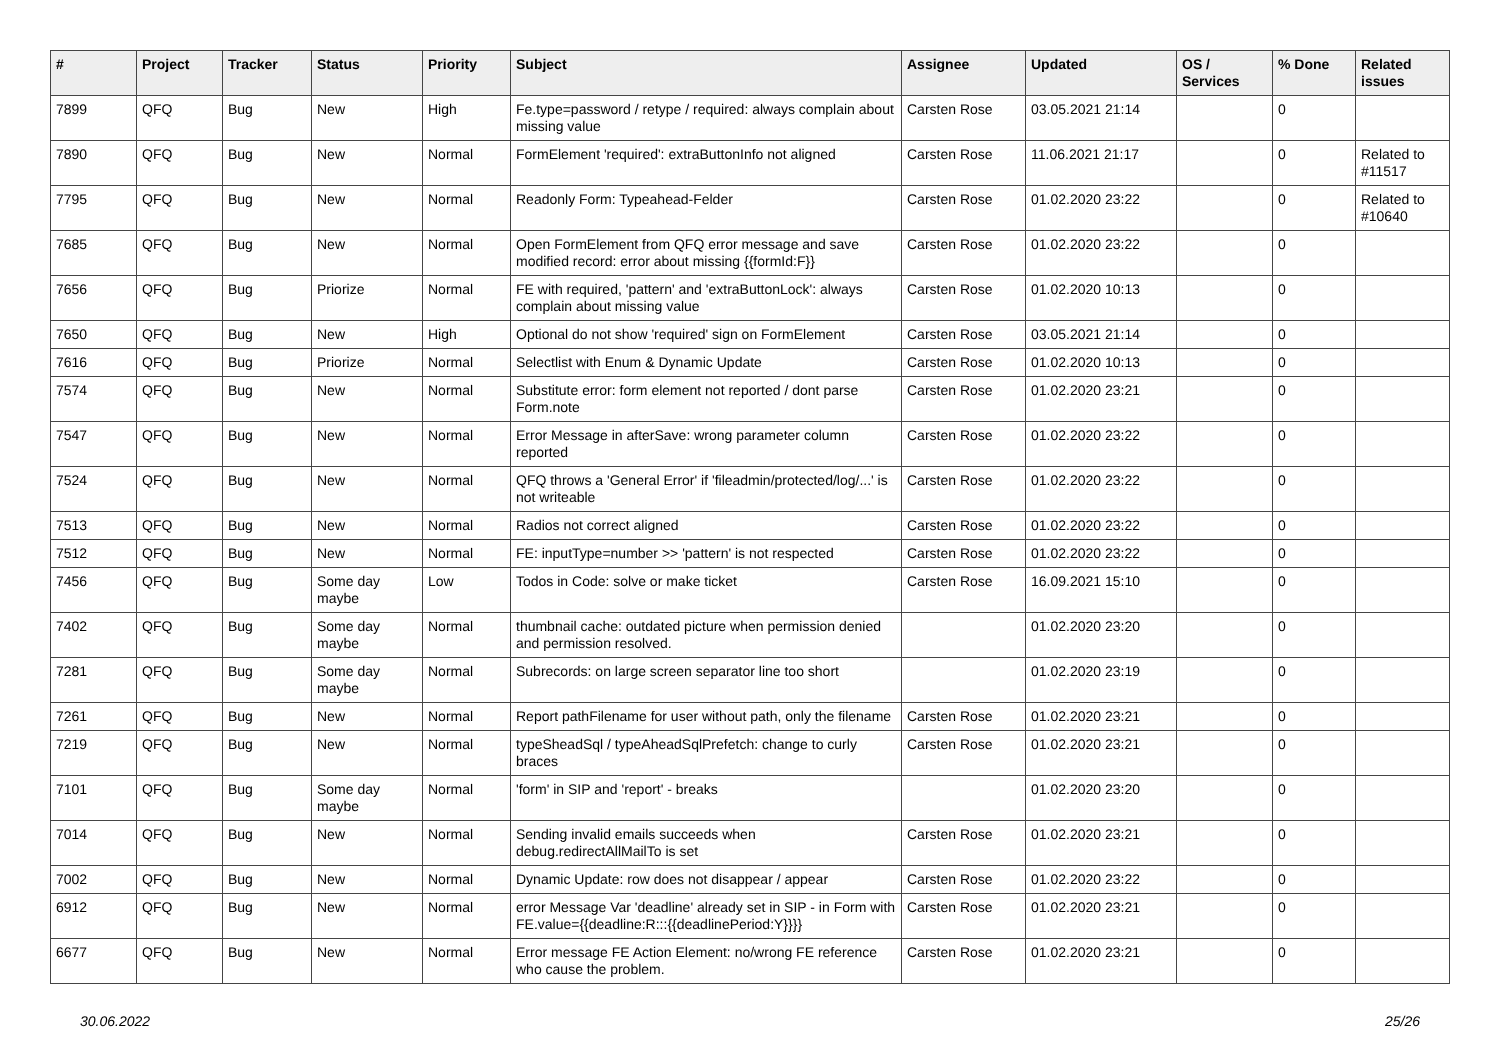| # | Project | Tracker | Status | Priority | Subject | Assignee | Updated | OS / Services | % Done | Related issues |
| --- | --- | --- | --- | --- | --- | --- | --- | --- | --- | --- |
| 7899 | QFQ | Bug | New | High | Fe.type=password / retype / required: always complain about missing value | Carsten Rose | 03.05.2021 21:14 | | 0 | |
| 7890 | QFQ | Bug | New | Normal | FormElement 'required': extraButtonInfo not aligned | Carsten Rose | 11.06.2021 21:17 | | 0 | Related to #11517 |
| 7795 | QFQ | Bug | New | Normal | Readonly Form: Typeahead-Felder | Carsten Rose | 01.02.2020 23:22 | | 0 | Related to #10640 |
| 7685 | QFQ | Bug | New | Normal | Open FormElement from QFQ error message and save modified record: error about missing {{formId:F}} | Carsten Rose | 01.02.2020 23:22 | | 0 | |
| 7656 | QFQ | Bug | Priorize | Normal | FE with required, 'pattern' and 'extraButtonLock': always complain about missing value | Carsten Rose | 01.02.2020 10:13 | | 0 | |
| 7650 | QFQ | Bug | New | High | Optional do not show 'required' sign on FormElement | Carsten Rose | 03.05.2021 21:14 | | 0 | |
| 7616 | QFQ | Bug | Priorize | Normal | Selectlist with Enum & Dynamic Update | Carsten Rose | 01.02.2020 10:13 | | 0 | |
| 7574 | QFQ | Bug | New | Normal | Substitute error: form element not reported / dont parse Form.note | Carsten Rose | 01.02.2020 23:21 | | 0 | |
| 7547 | QFQ | Bug | New | Normal | Error Message in afterSave: wrong parameter column reported | Carsten Rose | 01.02.2020 23:22 | | 0 | |
| 7524 | QFQ | Bug | New | Normal | QFQ throws a 'General Error' if 'fileadmin/protected/log/...' is not writeable | Carsten Rose | 01.02.2020 23:22 | | 0 | |
| 7513 | QFQ | Bug | New | Normal | Radios not correct aligned | Carsten Rose | 01.02.2020 23:22 | | 0 | |
| 7512 | QFQ | Bug | New | Normal | FE: inputType=number >> 'pattern' is not respected | Carsten Rose | 01.02.2020 23:22 | | 0 | |
| 7456 | QFQ | Bug | Some day maybe | Low | Todos in Code: solve or make ticket | Carsten Rose | 16.09.2021 15:10 | | 0 | |
| 7402 | QFQ | Bug | Some day maybe | Normal | thumbnail cache: outdated picture when permission denied and permission resolved. | | 01.02.2020 23:20 | | 0 | |
| 7281 | QFQ | Bug | Some day maybe | Normal | Subrecords: on large screen separator line too short | | 01.02.2020 23:19 | | 0 | |
| 7261 | QFQ | Bug | New | Normal | Report pathFilename for user without path, only the filename | Carsten Rose | 01.02.2020 23:21 | | 0 | |
| 7219 | QFQ | Bug | New | Normal | typeSheadSql / typeAheadSqlPrefetch: change to curly braces | Carsten Rose | 01.02.2020 23:21 | | 0 | |
| 7101 | QFQ | Bug | Some day maybe | Normal | 'form' in SIP and 'report' - breaks | | 01.02.2020 23:20 | | 0 | |
| 7014 | QFQ | Bug | New | Normal | Sending invalid emails succeeds when debug.redirectAllMailTo is set | Carsten Rose | 01.02.2020 23:21 | | 0 | |
| 7002 | QFQ | Bug | New | Normal | Dynamic Update: row does not disappear / appear | Carsten Rose | 01.02.2020 23:22 | | 0 | |
| 6912 | QFQ | Bug | New | Normal | error Message Var 'deadline' already set in SIP - in Form with FE.value={{deadline:R:::{{deadlinePeriod:Y}}}} | Carsten Rose | 01.02.2020 23:21 | | 0 | |
| 6677 | QFQ | Bug | New | Normal | Error message FE Action Element: no/wrong FE reference who cause the problem. | Carsten Rose | 01.02.2020 23:21 | | 0 | |
30.06.2022 25/26